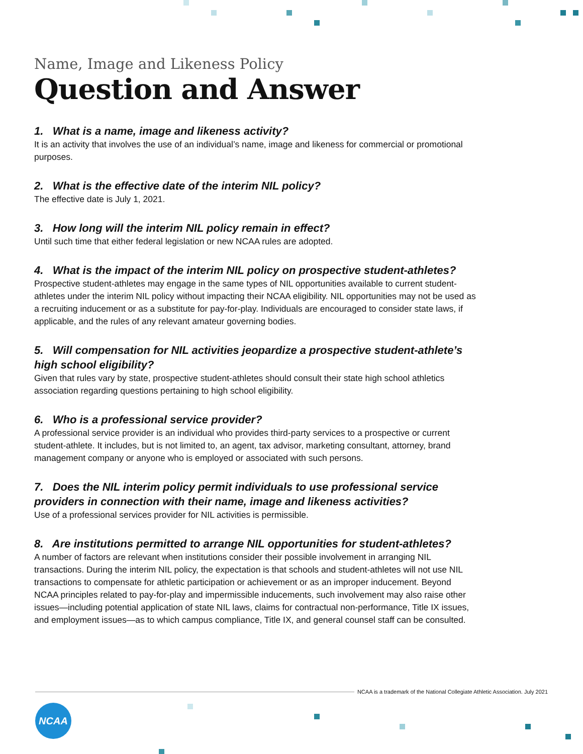Name, Image and Likeness Policy
Question and Answer
1. What is a name, image and likeness activity?
It is an activity that involves the use of an individual’s name, image and likeness for commercial or promotional purposes.
2. What is the effective date of the interim NIL policy?
The effective date is July 1, 2021.
3. How long will the interim NIL policy remain in effect?
Until such time that either federal legislation or new NCAA rules are adopted.
4. What is the impact of the interim NIL policy on prospective student-athletes?
Prospective student-athletes may engage in the same types of NIL opportunities available to current student-athletes under the interim NIL policy without impacting their NCAA eligibility. NIL opportunities may not be used as a recruiting inducement or as a substitute for pay-for-play. Individuals are encouraged to consider state laws, if applicable, and the rules of any relevant amateur governing bodies.
5. Will compensation for NIL activities jeopardize a prospective student-athlete’s high school eligibility?
Given that rules vary by state, prospective student-athletes should consult their state high school athletics association regarding questions pertaining to high school eligibility.
6. Who is a professional service provider?
A professional service provider is an individual who provides third-party services to a prospective or current student-athlete. It includes, but is not limited to, an agent, tax advisor, marketing consultant, attorney, brand management company or anyone who is employed or associated with such persons.
7. Does the NIL interim policy permit individuals to use professional service providers in connection with their name, image and likeness activities?
Use of a professional services provider for NIL activities is permissible.
8. Are institutions permitted to arrange NIL opportunities for student-athletes?
A number of factors are relevant when institutions consider their possible involvement in arranging NIL transactions. During the interim NIL policy, the expectation is that schools and student-athletes will not use NIL transactions to compensate for athletic participation or achievement or as an improper inducement. Beyond NCAA principles related to pay-for-play and impermissible inducements, such involvement may also raise other issues—including potential application of state NIL laws, claims for contractual non-performance, Title IX issues, and employment issues—as to which campus compliance, Title IX, and general counsel staff can be consulted.
NCAA is a trademark of the National Collegiate Athletic Association. July 2021
NCAA